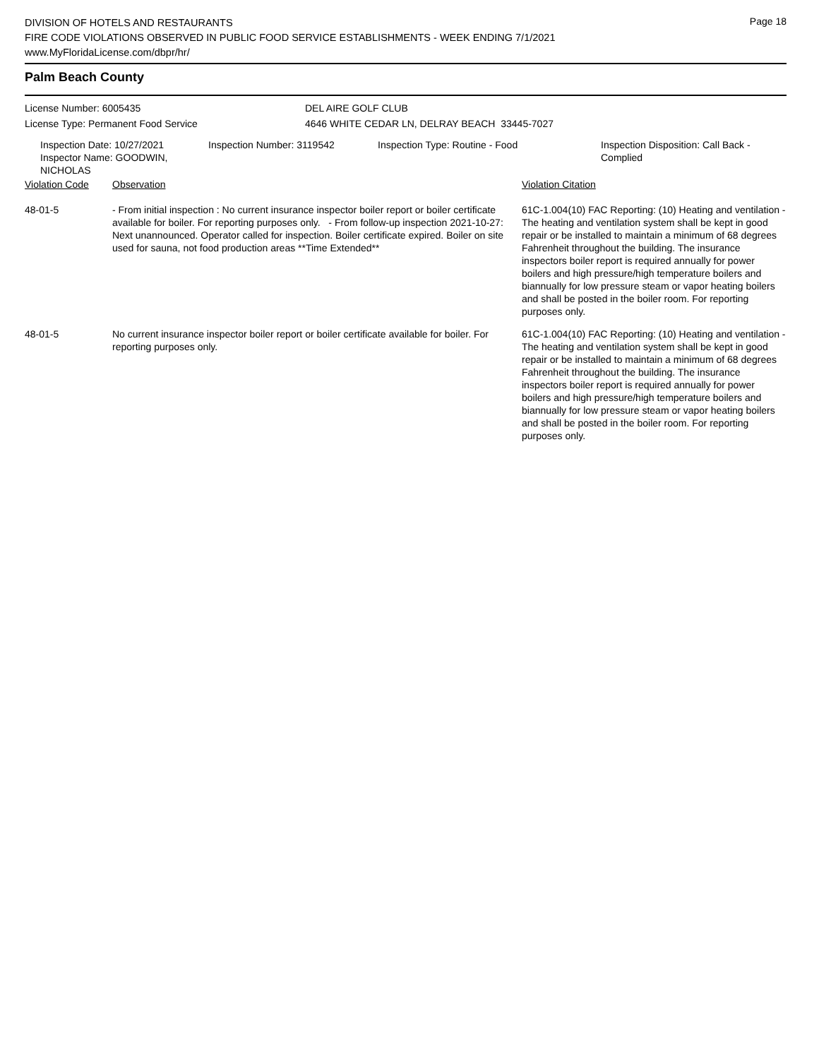Page 18
DIVISION OF HOTELS AND RESTAURANTS
FIRE CODE VIOLATIONS OBSERVED IN PUBLIC FOOD SERVICE ESTABLISHMENTS - WEEK ENDING 7/1/2021
www.MyFloridaLicense.com/dbpr/hr/
Palm Beach County
| License Number: 6005435 | DEL AIRE GOLF CLUB |
| License Type: Permanent Food Service | 4646 WHITE CEDAR LN, DELRAY BEACH 33445-7027 |
| Inspection Date: 10/27/2021 Inspector Name: GOODWIN, NICHOLAS | Inspection Number: 3119542 | Inspection Type: Routine - Food | Inspection Disposition: Call Back - Complied |
| Violation Code | Observation | Violation Citation |
| 48-01-5 | - From initial inspection : No current insurance inspector boiler report or boiler certificate available for boiler. For reporting purposes only. - From follow-up inspection 2021-10-27: Next unannounced. Operator called for inspection. Boiler certificate expired. Boiler on site used for sauna, not food production areas **Time Extended** | 61C-1.004(10) FAC Reporting: (10) Heating and ventilation - The heating and ventilation system shall be kept in good repair or be installed to maintain a minimum of 68 degrees Fahrenheit throughout the building. The insurance inspectors boiler report is required annually for power boilers and high pressure/high temperature boilers and biannually for low pressure steam or vapor heating boilers and shall be posted in the boiler room. For reporting purposes only. |
| 48-01-5 | No current insurance inspector boiler report or boiler certificate available for boiler. For reporting purposes only. | 61C-1.004(10) FAC Reporting: (10) Heating and ventilation - The heating and ventilation system shall be kept in good repair or be installed to maintain a minimum of 68 degrees Fahrenheit throughout the building. The insurance inspectors boiler report is required annually for power boilers and high pressure/high temperature boilers and biannually for low pressure steam or vapor heating boilers and shall be posted in the boiler room. For reporting purposes only. |